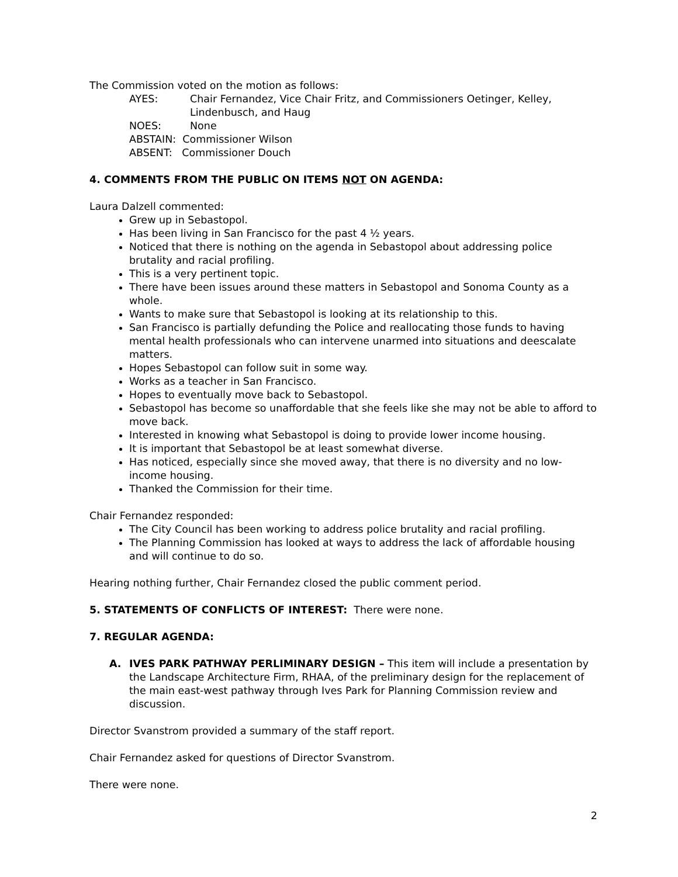The Commission voted on the motion as follows:
AYES: Chair Fernandez, Vice Chair Fritz, and Commissioners Oetinger, Kelley, Lindenbusch, and Haug
NOES: None
ABSTAIN: Commissioner Wilson
ABSENT: Commissioner Douch
4. COMMENTS FROM THE PUBLIC ON ITEMS NOT ON AGENDA:
Laura Dalzell commented:
Grew up in Sebastopol.
Has been living in San Francisco for the past 4 ½ years.
Noticed that there is nothing on the agenda in Sebastopol about addressing police brutality and racial profiling.
This is a very pertinent topic.
There have been issues around these matters in Sebastopol and Sonoma County as a whole.
Wants to make sure that Sebastopol is looking at its relationship to this.
San Francisco is partially defunding the Police and reallocating those funds to having mental health professionals who can intervene unarmed into situations and deescalate matters.
Hopes Sebastopol can follow suit in some way.
Works as a teacher in San Francisco.
Hopes to eventually move back to Sebastopol.
Sebastopol has become so unaffordable that she feels like she may not be able to afford to move back.
Interested in knowing what Sebastopol is doing to provide lower income housing.
It is important that Sebastopol be at least somewhat diverse.
Has noticed, especially since she moved away, that there is no diversity and no low-income housing.
Thanked the Commission for their time.
Chair Fernandez responded:
The City Council has been working to address police brutality and racial profiling.
The Planning Commission has looked at ways to address the lack of affordable housing and will continue to do so.
Hearing nothing further, Chair Fernandez closed the public comment period.
5. STATEMENTS OF CONFLICTS OF INTEREST: There were none.
7. REGULAR AGENDA:
A. IVES PARK PATHWAY PERLIMINARY DESIGN – This item will include a presentation by the Landscape Architecture Firm, RHAA, of the preliminary design for the replacement of the main east-west pathway through Ives Park for Planning Commission review and discussion.
Director Svanstrom provided a summary of the staff report.
Chair Fernandez asked for questions of Director Svanstrom.
There were none.
2